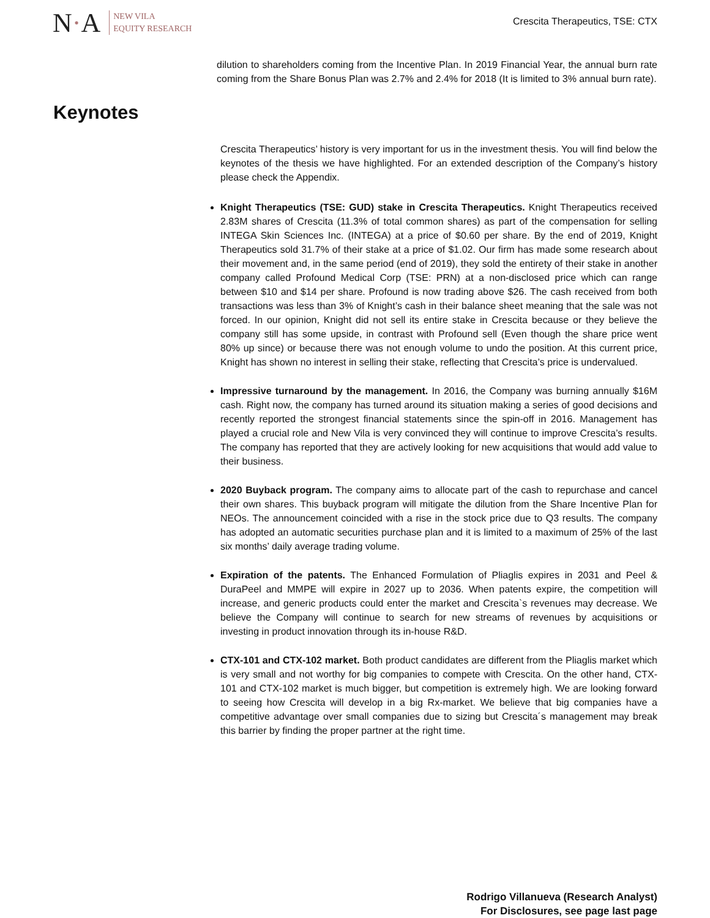N·A
NEW VILA
EQUITY RESEARCH
Crescita Therapeutics, TSE: CTX
dilution to shareholders coming from the Incentive Plan. In 2019 Financial Year, the annual burn rate coming from the Share Bonus Plan was 2.7% and 2.4% for 2018 (It is limited to 3% annual burn rate).
Keynotes
Crescita Therapeutics’ history is very important for us in the investment thesis. You will find below the keynotes of the thesis we have highlighted. For an extended description of the Company’s history please check the Appendix.
Knight Therapeutics (TSE: GUD) stake in Crescita Therapeutics. Knight Therapeutics received 2.83M shares of Crescita (11.3% of total common shares) as part of the compensation for selling INTEGA Skin Sciences Inc. (INTEGA) at a price of $0.60 per share. By the end of 2019, Knight Therapeutics sold 31.7% of their stake at a price of $1.02. Our firm has made some research about their movement and, in the same period (end of 2019), they sold the entirety of their stake in another company called Profound Medical Corp (TSE: PRN) at a non-disclosed price which can range between $10 and $14 per share. Profound is now trading above $26. The cash received from both transactions was less than 3% of Knight’s cash in their balance sheet meaning that the sale was not forced. In our opinion, Knight did not sell its entire stake in Crescita because or they believe the company still has some upside, in contrast with Profound sell (Even though the share price went 80% up since) or because there was not enough volume to undo the position. At this current price, Knight has shown no interest in selling their stake, reflecting that Crescita’s price is undervalued.
Impressive turnaround by the management. In 2016, the Company was burning annually $16M cash. Right now, the company has turned around its situation making a series of good decisions and recently reported the strongest financial statements since the spin-off in 2016. Management has played a crucial role and New Vila is very convinced they will continue to improve Crescita’s results. The company has reported that they are actively looking for new acquisitions that would add value to their business.
2020 Buyback program. The company aims to allocate part of the cash to repurchase and cancel their own shares. This buyback program will mitigate the dilution from the Share Incentive Plan for NEOs. The announcement coincided with a rise in the stock price due to Q3 results. The company has adopted an automatic securities purchase plan and it is limited to a maximum of 25% of the last six months’ daily average trading volume.
Expiration of the patents. The Enhanced Formulation of Pliaglis expires in 2031 and Peel & DuraPeel and MMPE will expire in 2027 up to 2036. When patents expire, the competition will increase, and generic products could enter the market and Crescita`s revenues may decrease. We believe the Company will continue to search for new streams of revenues by acquisitions or investing in product innovation through its in-house R&D.
CTX-101 and CTX-102 market. Both product candidates are different from the Pliaglis market which is very small and not worthy for big companies to compete with Crescita. On the other hand, CTX-101 and CTX-102 market is much bigger, but competition is extremely high. We are looking forward to seeing how Crescita will develop in a big Rx-market. We believe that big companies have a competitive advantage over small companies due to sizing but Crescita´s management may break this barrier by finding the proper partner at the right time.
Rodrigo Villanueva (Research Analyst)
For Disclosures, see page last page